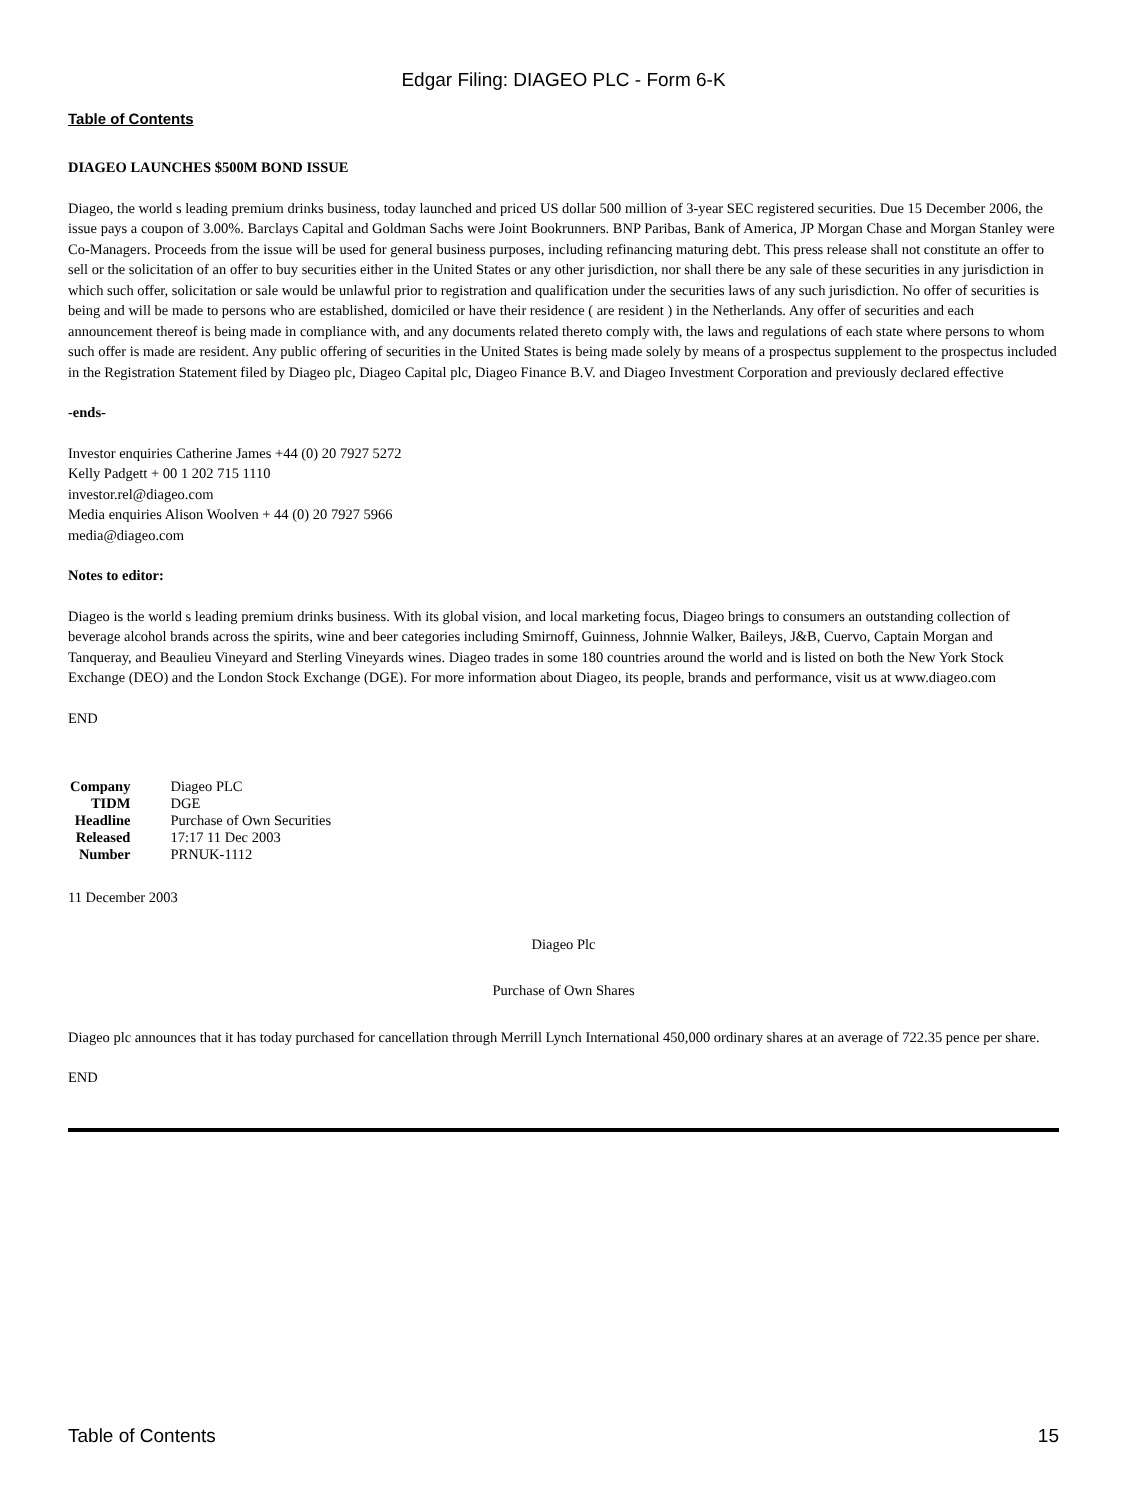Edgar Filing: DIAGEO PLC - Form 6-K
Table of Contents
DIAGEO LAUNCHES $500M BOND ISSUE
Diageo, the world s leading premium drinks business, today launched and priced US dollar 500 million of 3-year SEC registered securities. Due 15 December 2006, the issue pays a coupon of 3.00%. Barclays Capital and Goldman Sachs were Joint Bookrunners. BNP Paribas, Bank of America, JP Morgan Chase and Morgan Stanley were Co-Managers. Proceeds from the issue will be used for general business purposes, including refinancing maturing debt. This press release shall not constitute an offer to sell or the solicitation of an offer to buy securities either in the United States or any other jurisdiction, nor shall there be any sale of these securities in any jurisdiction in which such offer, solicitation or sale would be unlawful prior to registration and qualification under the securities laws of any such jurisdiction. No offer of securities is being and will be made to persons who are established, domiciled or have their residence ( are resident ) in the Netherlands. Any offer of securities and each announcement thereof is being made in compliance with, and any documents related thereto comply with, the laws and regulations of each state where persons to whom such offer is made are resident. Any public offering of securities in the United States is being made solely by means of a prospectus supplement to the prospectus included in the Registration Statement filed by Diageo plc, Diageo Capital plc, Diageo Finance B.V. and Diageo Investment Corporation and previously declared effective
-ends-
Investor enquiries Catherine James +44 (0) 20 7927 5272
Kelly Padgett + 00 1 202 715 1110
investor.rel@diageo.com
Media enquiries Alison Woolven + 44 (0) 20 7927 5966
media@diageo.com
Notes to editor:
Diageo is the world s leading premium drinks business. With its global vision, and local marketing focus, Diageo brings to consumers an outstanding collection of beverage alcohol brands across the spirits, wine and beer categories including Smirnoff, Guinness, Johnnie Walker, Baileys, J&B, Cuervo, Captain Morgan and Tanqueray, and Beaulieu Vineyard and Sterling Vineyards wines. Diageo trades in some 180 countries around the world and is listed on both the New York Stock Exchange (DEO) and the London Stock Exchange (DGE). For more information about Diageo, its people, brands and performance, visit us at www.diageo.com
END
| Company | Diageo PLC |
| TIDM | DGE |
| Headline | Purchase of Own Securities |
| Released | 17:17 11 Dec 2003 |
| Number | PRNUK-1112 |
11 December 2003
Diageo Plc
Purchase of Own Shares
Diageo plc announces that it has today purchased for cancellation through Merrill Lynch International 450,000 ordinary shares at an average of 722.35 pence per share.
END
Table of Contents 15